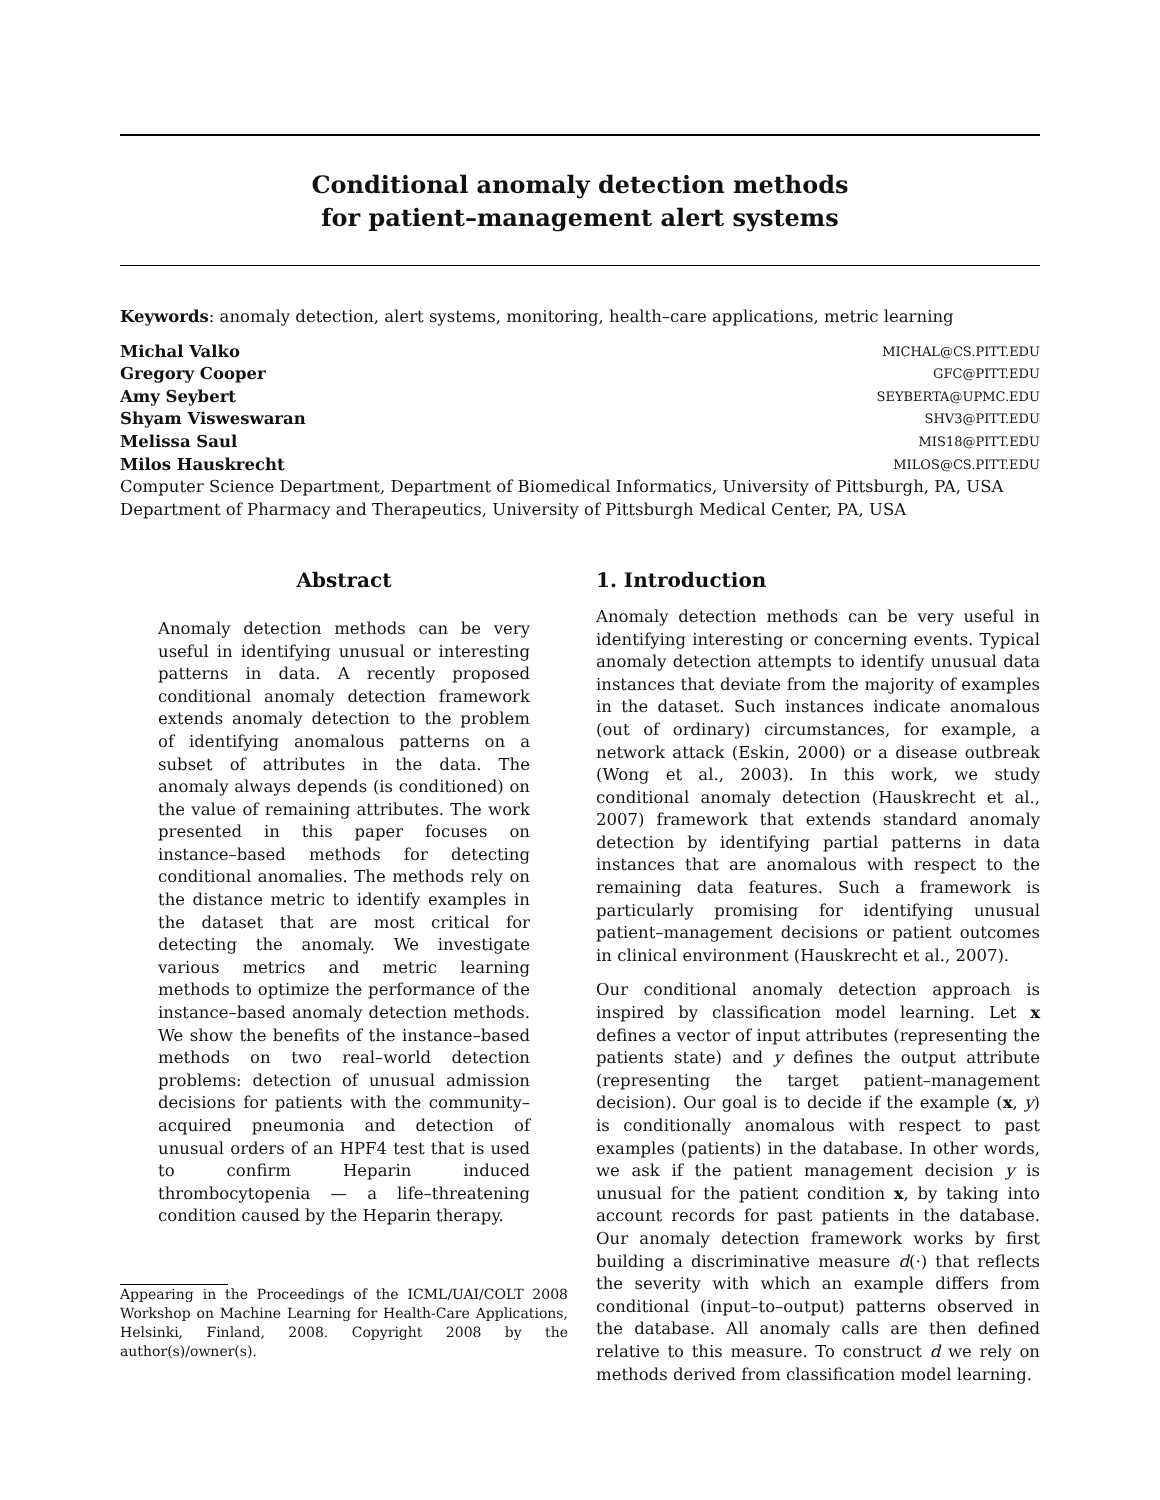Conditional anomaly detection methods
for patient–management alert systems
Keywords: anomaly detection, alert systems, monitoring, health–care applications, metric learning
Michal Valko MICHAL@CS.PITT.EDU
Gregory Cooper GFC@PITT.EDU
Amy Seybert SEYBERTA@UPMC.EDU
Shyam Visweswaran SHV3@PITT.EDU
Melissa Saul MIS18@PITT.EDU
Milos Hauskrecht MILOS@CS.PITT.EDU
Computer Science Department, Department of Biomedical Informatics, University of Pittsburgh, PA, USA
Department of Pharmacy and Therapeutics, University of Pittsburgh Medical Center, PA, USA
Abstract
Anomaly detection methods can be very useful in identifying unusual or interesting patterns in data. A recently proposed conditional anomaly detection framework extends anomaly detection to the problem of identifying anomalous patterns on a subset of attributes in the data. The anomaly always depends (is conditioned) on the value of remaining attributes. The work presented in this paper focuses on instance–based methods for detecting conditional anomalies. The methods rely on the distance metric to identify examples in the dataset that are most critical for detecting the anomaly. We investigate various metrics and metric learning methods to optimize the performance of the instance–based anomaly detection methods. We show the benefits of the instance–based methods on two real–world detection problems: detection of unusual admission decisions for patients with the community–acquired pneumonia and detection of unusual orders of an HPF4 test that is used to confirm Heparin induced thrombocytopenia — a life–threatening condition caused by the Heparin therapy.
Appearing in the Proceedings of the ICML/UAI/COLT 2008 Workshop on Machine Learning for Health-Care Applications, Helsinki, Finland, 2008. Copyright 2008 by the author(s)/owner(s).
1. Introduction
Anomaly detection methods can be very useful in identifying interesting or concerning events. Typical anomaly detection attempts to identify unusual data instances that deviate from the majority of examples in the dataset. Such instances indicate anomalous (out of ordinary) circumstances, for example, a network attack (Eskin, 2000) or a disease outbreak (Wong et al., 2003). In this work, we study conditional anomaly detection (Hauskrecht et al., 2007) framework that extends standard anomaly detection by identifying partial patterns in data instances that are anomalous with respect to the remaining data features. Such a framework is particularly promising for identifying unusual patient–management decisions or patient outcomes in clinical environment (Hauskrecht et al., 2007).
Our conditional anomaly detection approach is inspired by classification model learning. Let x defines a vector of input attributes (representing the patients state) and y defines the output attribute (representing the target patient–management decision). Our goal is to decide if the example (x, y) is conditionally anomalous with respect to past examples (patients) in the database. In other words, we ask if the patient management decision y is unusual for the patient condition x, by taking into account records for past patients in the database. Our anomaly detection framework works by first building a discriminative measure d(·) that reflects the severity with which an example differs from conditional (input–to–output) patterns observed in the database. All anomaly calls are then defined relative to this measure. To construct d we rely on methods derived from classification model learning.